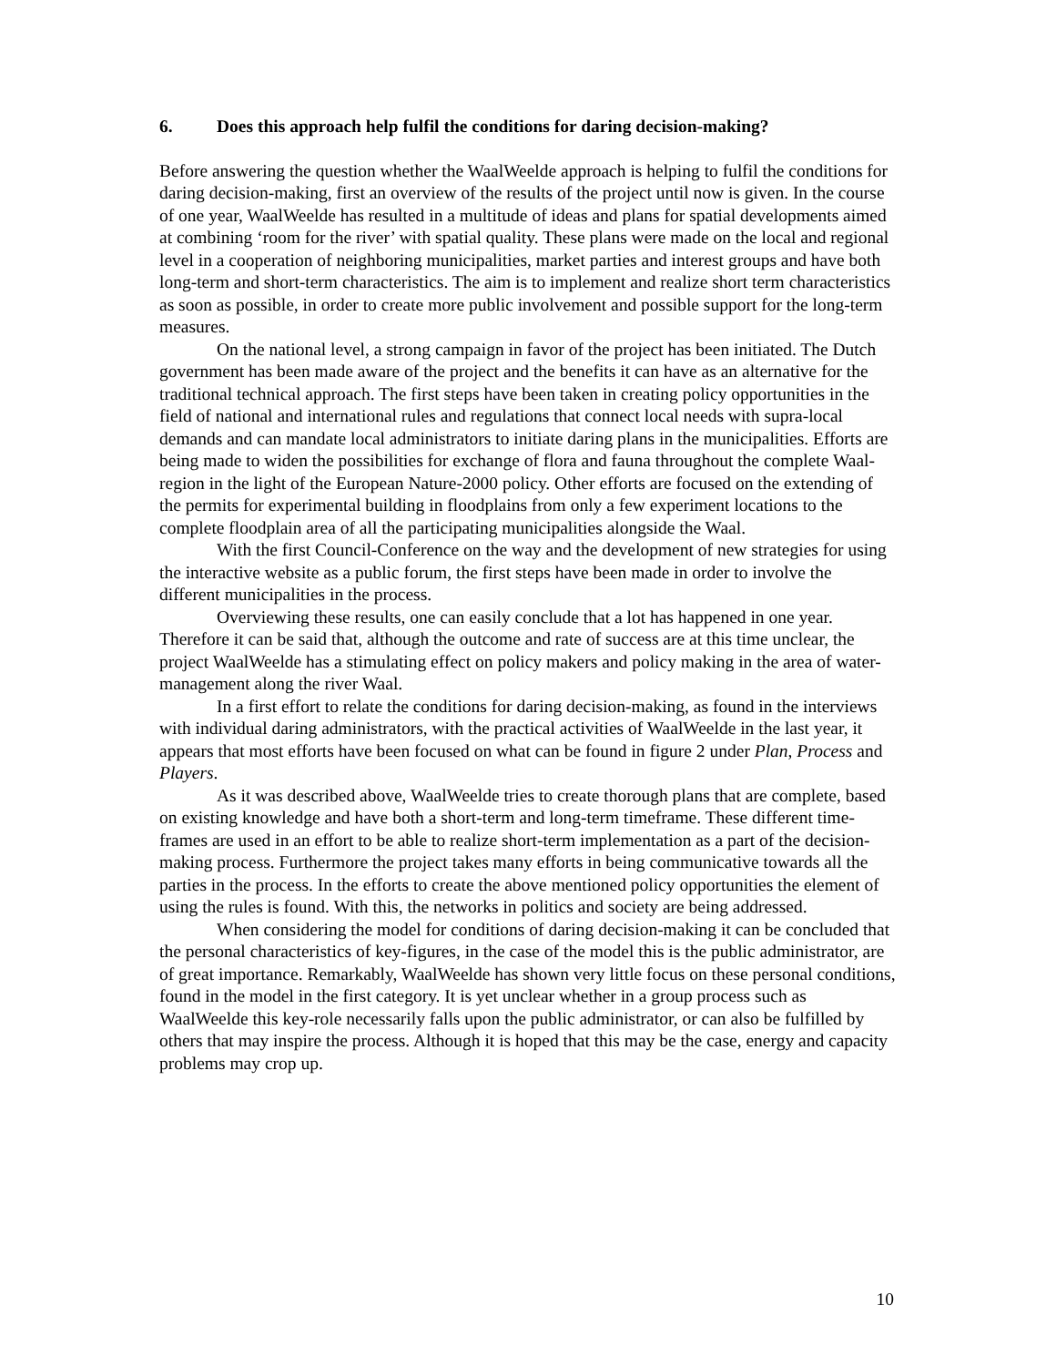6. Does this approach help fulfil the conditions for daring decision-making?
Before answering the question whether the WaalWeelde approach is helping to fulfil the conditions for daring decision-making, first an overview of the results of the project until now is given. In the course of one year, WaalWeelde has resulted in a multitude of ideas and plans for spatial developments aimed at combining ‘room for the river’ with spatial quality. These plans were made on the local and regional level in a cooperation of neighboring municipalities, market parties and interest groups and have both long-term and short-term characteristics. The aim is to implement and realize short term characteristics as soon as possible, in order to create more public involvement and possible support for the long-term measures.
On the national level, a strong campaign in favor of the project has been initiated. The Dutch government has been made aware of the project and the benefits it can have as an alternative for the traditional technical approach. The first steps have been taken in creating policy opportunities in the field of national and international rules and regulations that connect local needs with supra-local demands and can mandate local administrators to initiate daring plans in the municipalities. Efforts are being made to widen the possibilities for exchange of flora and fauna throughout the complete Waal-region in the light of the European Nature-2000 policy. Other efforts are focused on the extending of the permits for experimental building in floodplains from only a few experiment locations to the complete floodplain area of all the participating municipalities alongside the Waal.
With the first Council-Conference on the way and the development of new strategies for using the interactive website as a public forum, the first steps have been made in order to involve the different municipalities in the process.
Overviewing these results, one can easily conclude that a lot has happened in one year. Therefore it can be said that, although the outcome and rate of success are at this time unclear, the project WaalWeelde has a stimulating effect on policy makers and policy making in the area of water-management along the river Waal.
In a first effort to relate the conditions for daring decision-making, as found in the interviews with individual daring administrators, with the practical activities of WaalWeelde in the last year, it appears that most efforts have been focused on what can be found in figure 2 under Plan, Process and Players.
As it was described above, WaalWeelde tries to create thorough plans that are complete, based on existing knowledge and have both a short-term and long-term timeframe. These different time-frames are used in an effort to be able to realize short-term implementation as a part of the decision-making process. Furthermore the project takes many efforts in being communicative towards all the parties in the process. In the efforts to create the above mentioned policy opportunities the element of using the rules is found. With this, the networks in politics and society are being addressed.
When considering the model for conditions of daring decision-making it can be concluded that the personal characteristics of key-figures, in the case of the model this is the public administrator, are of great importance. Remarkably, WaalWeelde has shown very little focus on these personal conditions, found in the model in the first category. It is yet unclear whether in a group process such as WaalWeelde this key-role necessarily falls upon the public administrator, or can also be fulfilled by others that may inspire the process. Although it is hoped that this may be the case, energy and capacity problems may crop up.
10